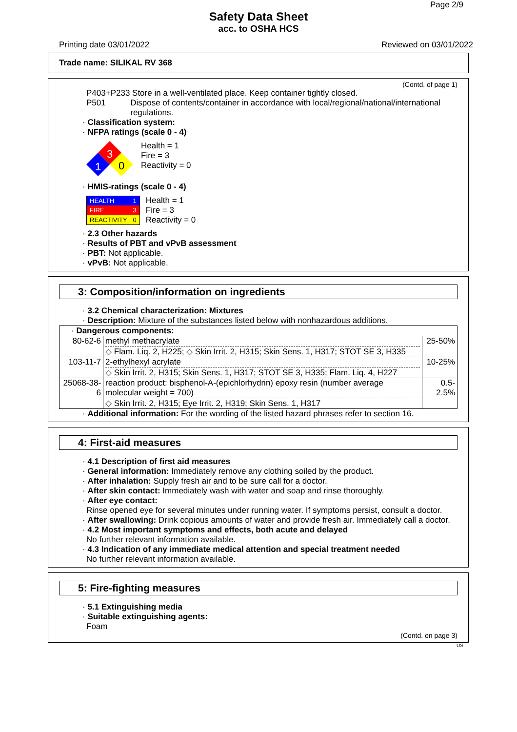Page 2/9
Safety Data Sheet
acc. to OSHA HCS
Printing date 03/01/2022 Reviewed on 03/01/2022
Trade name: SILIKAL RV 368
(Contd. of page 1)
P403+P233 Store in a well-ventilated place. Keep container tightly closed.
P501 Dispose of contents/container in accordance with local/regional/national/international regulations.
· Classification system:
· NFPA ratings (scale 0 - 4)
3
1
0
Health = 1
Fire = 3
Reactivity = 0
· HMIS-ratings (scale 0 - 4)
| HEALTH | 1 |
| FIRE | 3 |
| REACTIVITY | 0 |
Health = 1
Fire = 3
Reactivity = 0
· 2.3 Other hazards
· Results of PBT and vPvB assessment
· PBT: Not applicable.
· vPvB: Not applicable.
3: Composition/information on ingredients
· 3.2 Chemical characterization: Mixtures
· Description: Mixture of the substances listed below with nonhazardous additions.
| · Dangerous components: | | |
| 80-62-6 | methyl methacrylate ◇ Flam. Liq. 2, H225; ◇ Skin Irrit. 2, H315; Skin Sens. 1, H317; STOT SE 3, H335 | 25-50% |
| 103-11-7 | 2-ethylhexyl acrylate ◇ Skin Irrit. 2, H315; Skin Sens. 1, H317; STOT SE 3, H335; Flam. Liq. 4, H227 | 10-25% |
| 25068-38-6 | reaction product: bisphenol-A-(epichlorhydrin) epoxy resin (number average molecular weight = 700) ◇ Skin Irrit. 2, H315; Eye Irrit. 2, H319; Skin Sens. 1, H317 | 0.5-2.5% |
· Additional information: For the wording of the listed hazard phrases refer to section 16.
4: First-aid measures
· 4.1 Description of first aid measures
· General information: Immediately remove any clothing soiled by the product.
· After inhalation: Supply fresh air and to be sure call for a doctor.
· After skin contact: Immediately wash with water and soap and rinse thoroughly.
· After eye contact:
Rinse opened eye for several minutes under running water. If symptoms persist, consult a doctor.
· After swallowing: Drink copious amounts of water and provide fresh air. Immediately call a doctor.
· 4.2 Most important symptoms and effects, both acute and delayed
No further relevant information available.
· 4.3 Indication of any immediate medical attention and special treatment needed
No further relevant information available.
5: Fire-fighting measures
· 5.1 Extinguishing media
· Suitable extinguishing agents:
Foam
(Contd. on page 3)
US